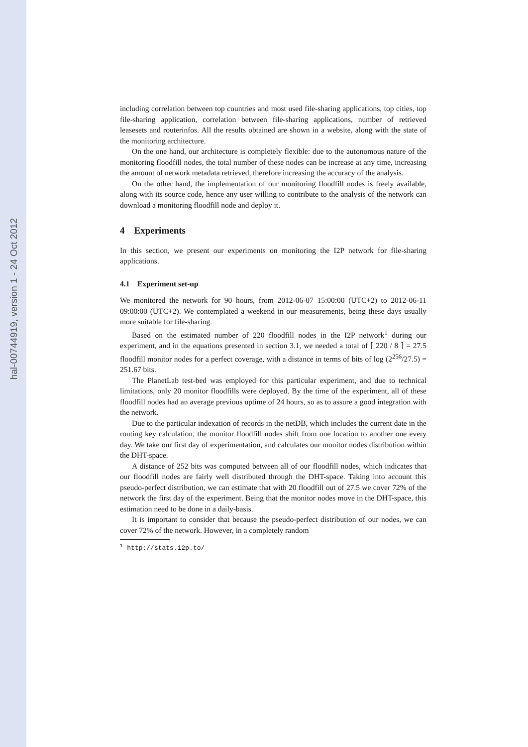hal-00744919, version 1 - 24 Oct 2012
including correlation between top countries and most used file-sharing applications, top cities, top file-sharing application, correlation between file-sharing applications, number of retrieved leasesets and routerinfos. All the results obtained are shown in a website, along with the state of the monitoring architecture.
On the one hand, our architecture is completely flexible: due to the autonomous nature of the monitoring floodfill nodes, the total number of these nodes can be increase at any time, increasing the amount of network metadata retrieved, therefore increasing the accuracy of the analysis.
On the other hand, the implementation of our monitoring floodfill nodes is freely available, along with its source code, hence any user willing to contribute to the analysis of the network can download a monitoring floodfill node and deploy it.
4 Experiments
In this section, we present our experiments on monitoring the I2P network for file-sharing applications.
4.1 Experiment set-up
We monitored the network for 90 hours, from 2012-06-07 15:00:00 (UTC+2) to 2012-06-11 09:00:00 (UTC+2). We contemplated a weekend in our measurements, being these days usually more suitable for file-sharing.
Based on the estimated number of 220 floodfill nodes in the I2P network<sup>1</sup> during our experiment, and in the equations presented in section 3.1, we needed a total of ⌈ 220 / 8 ⌉ = 27.5 floodfill monitor nodes for a perfect coverage, with a distance in terms of bits of log (2<sup>256</sup>/27.5) = 251.67 bits.
The PlanetLab test-bed was employed for this particular experiment, and due to technical limitations, only 20 monitor floodfills were deployed. By the time of the experiment, all of these floodfill nodes had an average previous uptime of 24 hours, so as to assure a good integration with the network.
Due to the particular indexation of records in the netDB, which includes the current date in the routing key calculation, the monitor floodfill nodes shift from one location to another one every day. We take our first day of experimentation, and calculates our monitor nodes distribution within the DHT-space.
A distance of 252 bits was computed between all of our floodfill nodes, which indicates that our floodfill nodes are fairly well distributed through the DHT-space. Taking into account this pseudo-perfect distribution, we can estimate that with 20 floodfill out of 27.5 we cover 72% of the network the first day of the experiment. Being that the monitor nodes move in the DHT-space, this estimation need to be done in a daily-basis.
It is important to consider that because the pseudo-perfect distribution of our nodes, we can cover 72% of the network. However, in a completely random
<sup>1</sup> http://stats.i2p.to/